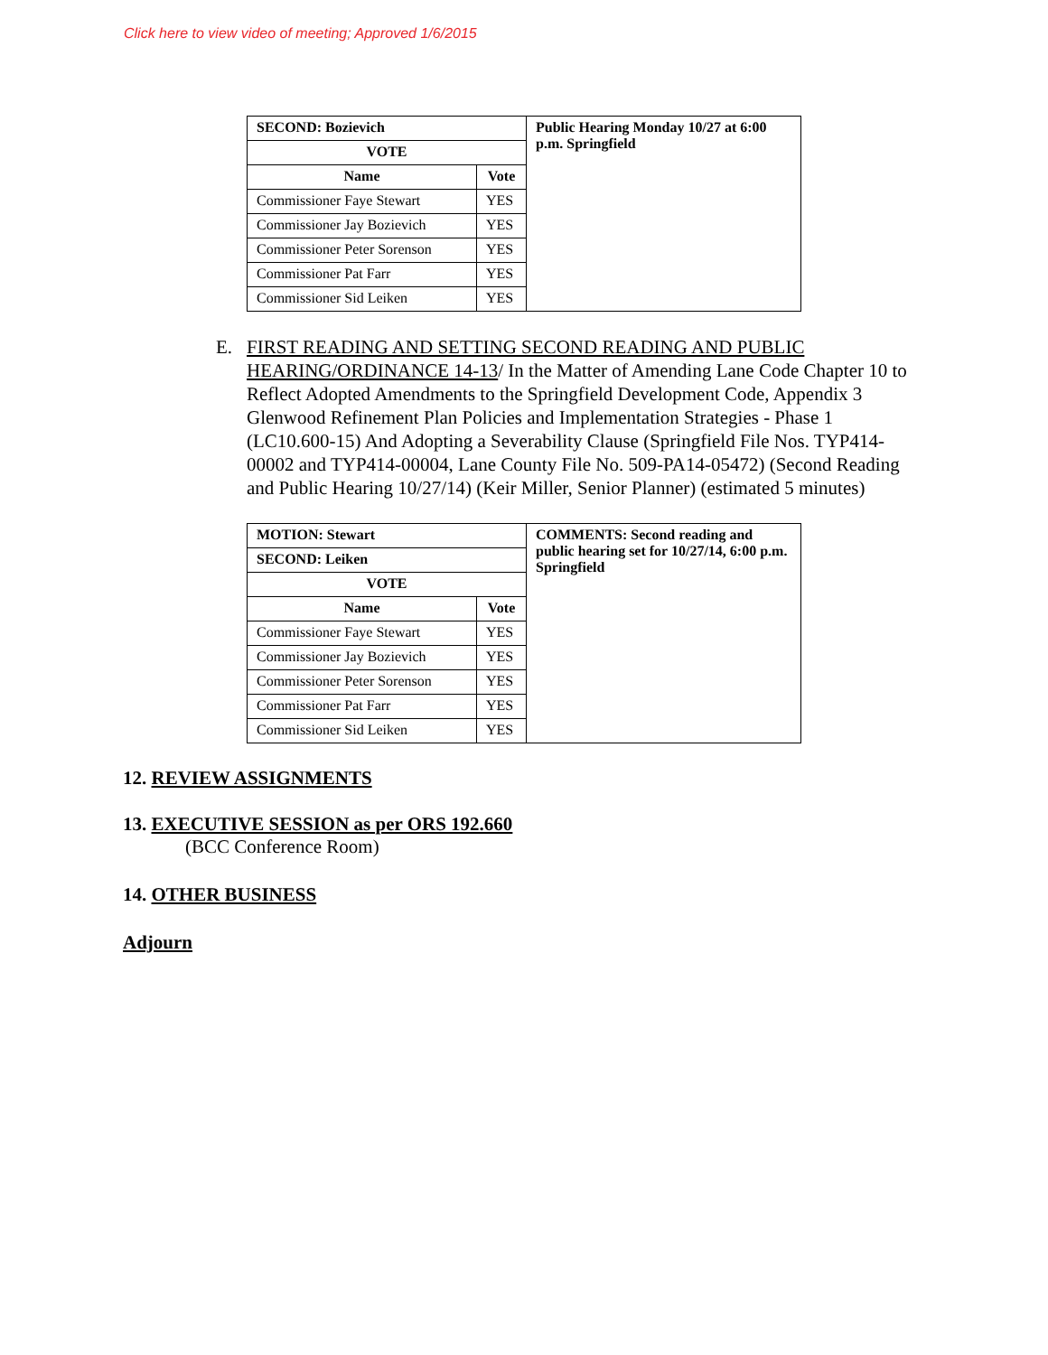Click here to view video of meeting; Approved 1/6/2015
| SECOND: Bozievich | | Public Hearing Monday 10/27 at 6:00 p.m. Springfield |
| VOTE | | |
| Name | Vote | |
| Commissioner Faye Stewart | YES | |
| Commissioner Jay Bozievich | YES | |
| Commissioner Peter Sorenson | YES | |
| Commissioner Pat Farr | YES | |
| Commissioner Sid Leiken | YES | |
E. FIRST READING AND SETTING SECOND READING AND PUBLIC HEARING/ORDINANCE 14-13/ In the Matter of Amending Lane Code Chapter 10 to Reflect Adopted Amendments to the Springfield Development Code, Appendix 3 Glenwood Refinement Plan Policies and Implementation Strategies - Phase 1 (LC10.600-15) And Adopting a Severability Clause (Springfield File Nos. TYP414-00002 and TYP414-00004, Lane County File No. 509-PA14-05472) (Second Reading and Public Hearing 10/27/14) (Keir Miller, Senior Planner) (estimated 5 minutes)
| MOTION: Stewart | | COMMENTS: Second reading and public hearing set for 10/27/14, 6:00 p.m. Springfield |
| SECOND: Leiken | | |
| VOTE | | |
| Name | Vote | |
| Commissioner Faye Stewart | YES | |
| Commissioner Jay Bozievich | YES | |
| Commissioner Peter Sorenson | YES | |
| Commissioner Pat Farr | YES | |
| Commissioner Sid Leiken | YES | |
12. REVIEW ASSIGNMENTS
13. EXECUTIVE SESSION as per ORS 192.660
(BCC Conference Room)
14. OTHER BUSINESS
Adjourn